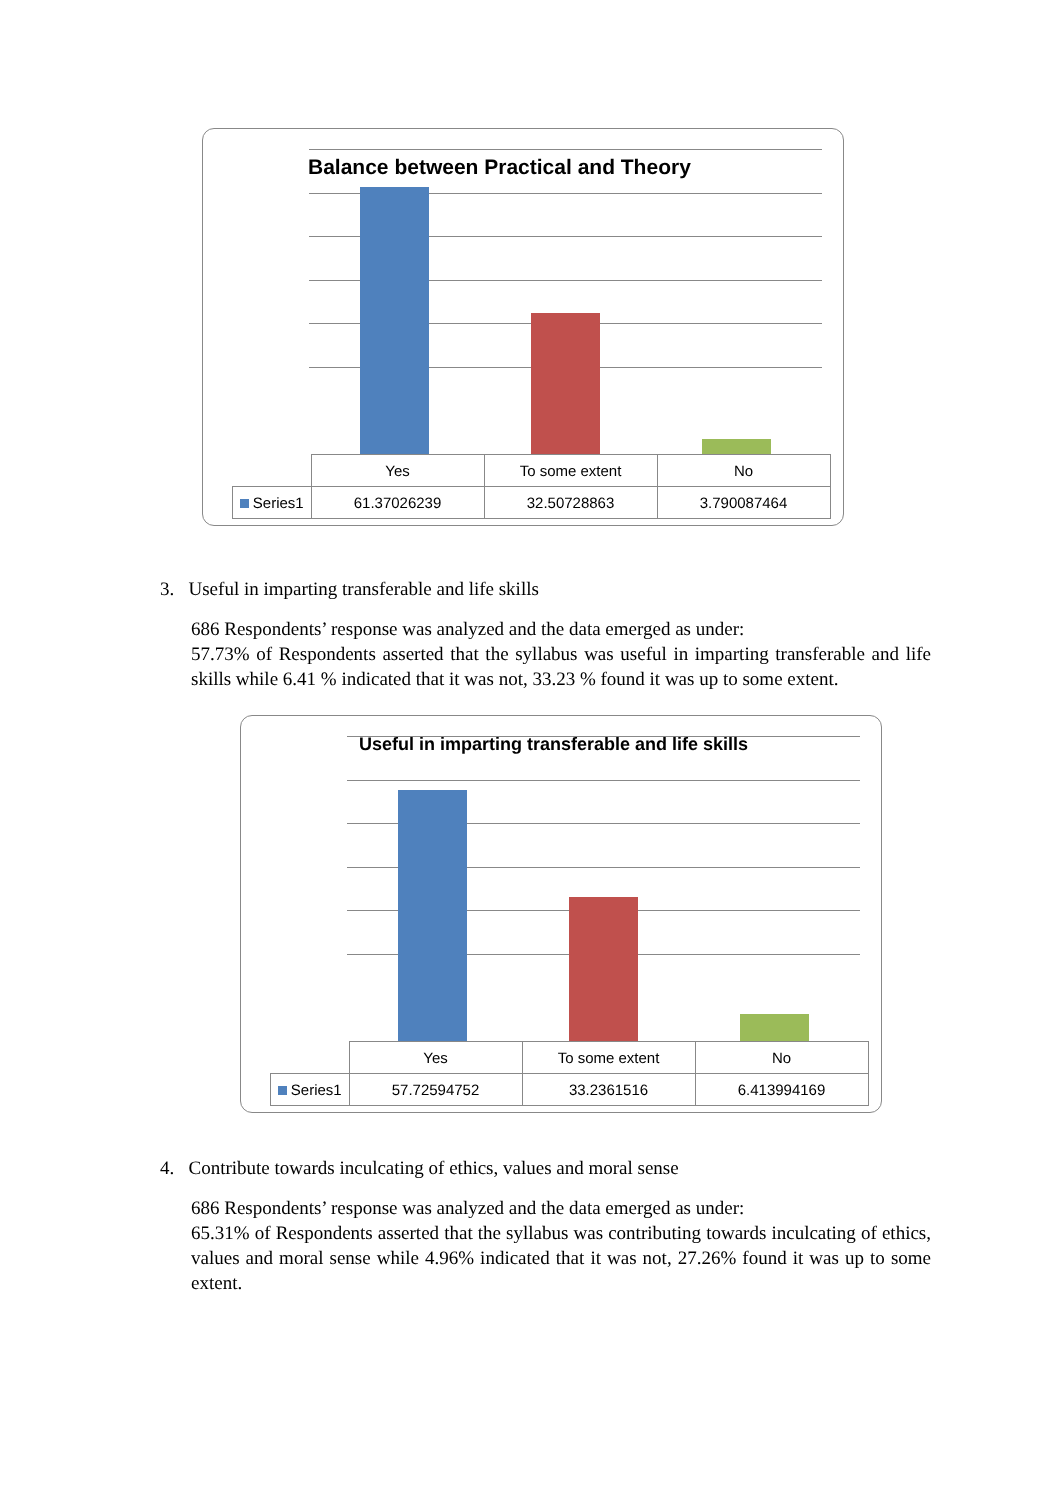Balance between Practical and Theory
| | Yes | To some extent | No |
| --- | --- | --- | --- |
| Series1 | 61.37026239 | 32.50728863 | 3.790087464 |
3. Useful in imparting transferable and life skills
686 Respondents’ response was analyzed and the data emerged as under:
57.73% of Respondents asserted that the syllabus was useful in imparting transferable and life skills while 6.41 % indicated that it was not, 33.23 % found it was up to some extent.
Useful in imparting transferable and life skills
| | Yes | To some extent | No |
| --- | --- | --- | --- |
| Series1 | 57.72594752 | 33.2361516 | 6.413994169 |
4. Contribute towards inculcating of ethics, values and moral sense
686 Respondents’ response was analyzed and the data emerged as under:
65.31% of Respondents asserted that the syllabus was contributing towards inculcating of ethics, values and moral sense while 4.96% indicated that it was not, 27.26% found it was up to some extent.